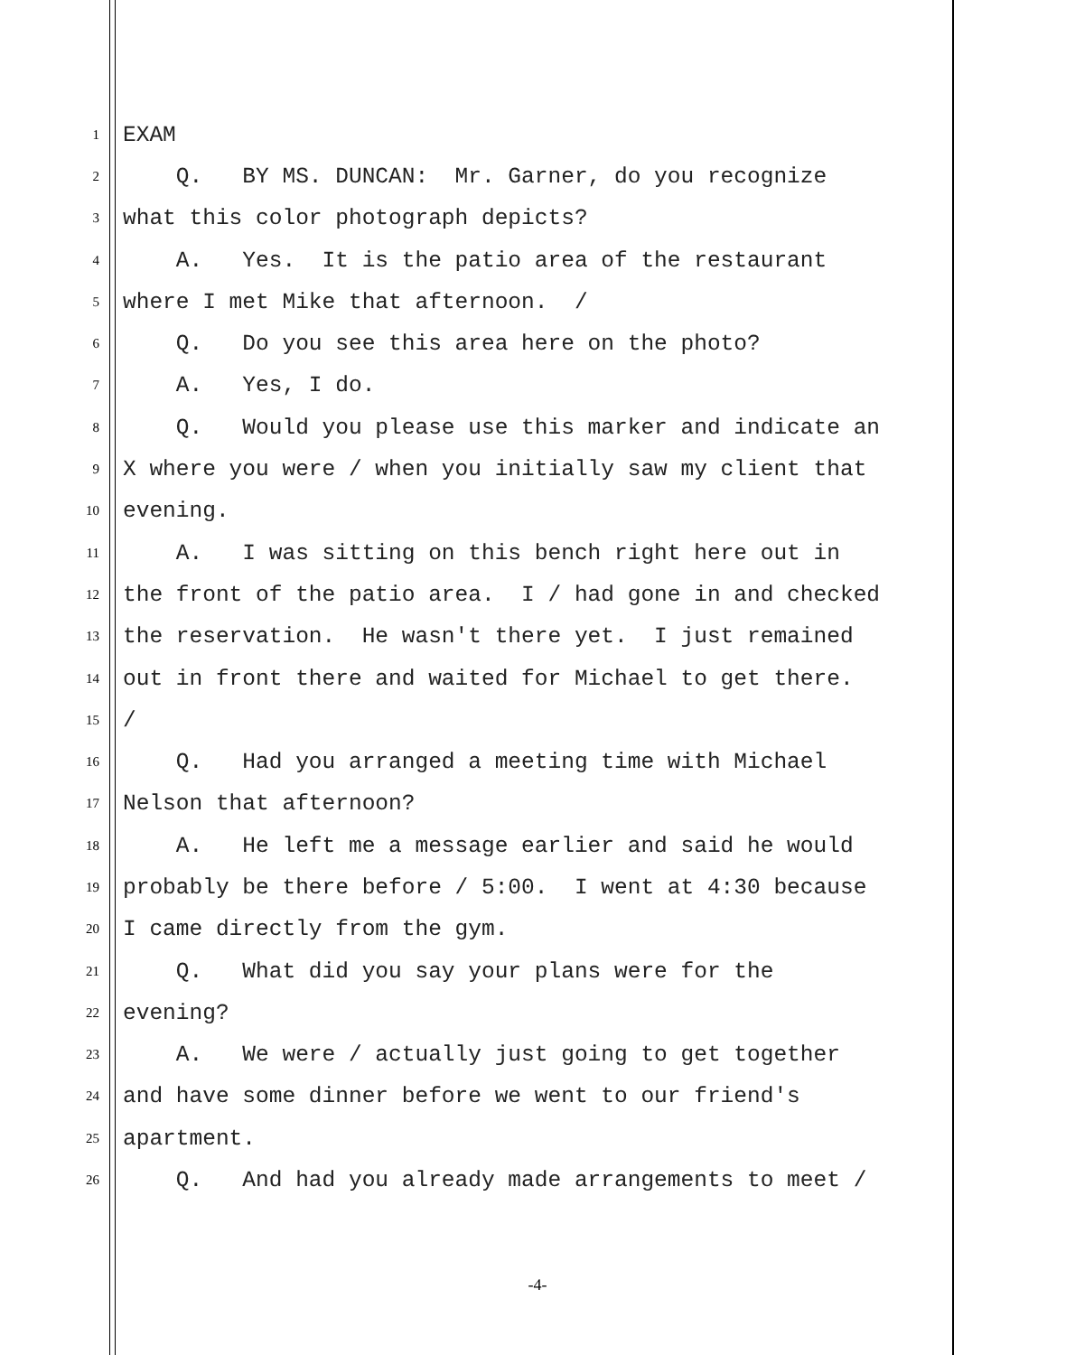1 EXAM
2 Q. BY MS. DUNCAN: Mr. Garner, do you recognize
3 what this color photograph depicts?
4 A. Yes. It is the patio area of the restaurant
5 where I met Mike that afternoon. /
6 Q. Do you see this area here on the photo?
7 A. Yes, I do.
8 Q. Would you please use this marker and indicate an
9 X where you were / when you initially saw my client that
10 evening.
11 A. I was sitting on this bench right here out in
12 the front of the patio area. I / had gone in and checked
13 the reservation. He wasn't there yet. I just remained
14 out in front there and waited for Michael to get there.
15 /
16 Q. Had you arranged a meeting time with Michael
17 Nelson that afternoon?
18 A. He left me a message earlier and said he would
19 probably be there before / 5:00. I went at 4:30 because
20 I came directly from the gym.
21 Q. What did you say your plans were for the
22 evening?
23 A. We were / actually just going to get together
24 and have some dinner before we went to our friend's
25 apartment.
26 Q. And had you already made arrangements to meet /
-4-